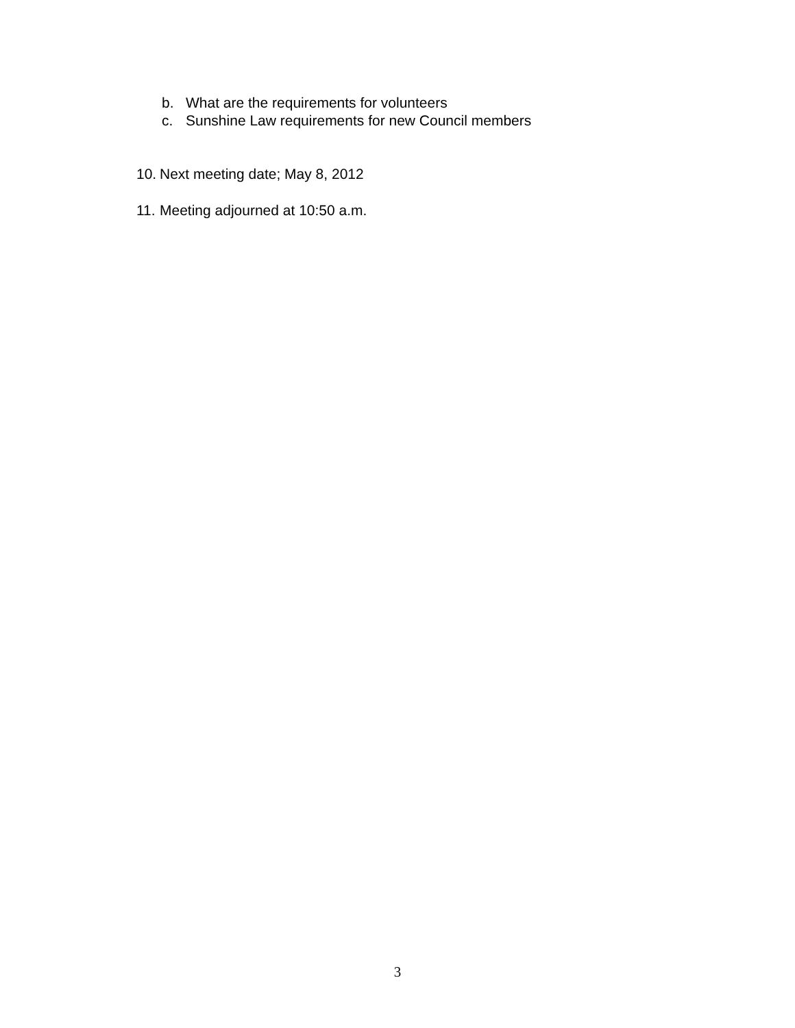b. What are the requirements for volunteers
c. Sunshine Law requirements for new Council members
10. Next meeting date; May 8, 2012
11. Meeting adjourned at 10:50 a.m.
3